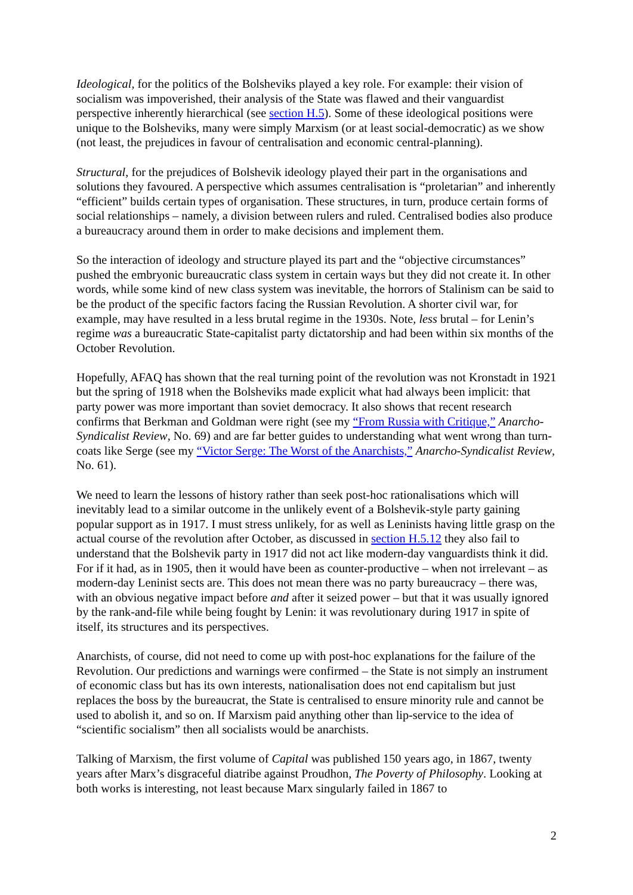Ideological, for the politics of the Bolsheviks played a key role. For example: their vision of socialism was impoverished, their analysis of the State was flawed and their vanguardist perspective inherently hierarchical (see section H.5). Some of these ideological positions were unique to the Bolsheviks, many were simply Marxism (or at least social-democratic) as we show (not least, the prejudices in favour of centralisation and economic central-planning).
Structural, for the prejudices of Bolshevik ideology played their part in the organisations and solutions they favoured. A perspective which assumes centralisation is “proletarian” and inherently “efficient” builds certain types of organisation. These structures, in turn, produce certain forms of social relationships – namely, a division between rulers and ruled. Centralised bodies also produce a bureaucracy around them in order to make decisions and implement them.
So the interaction of ideology and structure played its part and the “objective circumstances” pushed the embryonic bureaucratic class system in certain ways but they did not create it. In other words, while some kind of new class system was inevitable, the horrors of Stalinism can be said to be the product of the specific factors facing the Russian Revolution. A shorter civil war, for example, may have resulted in a less brutal regime in the 1930s. Note, less brutal – for Lenin’s regime was a bureaucratic State-capitalist party dictatorship and had been within six months of the October Revolution.
Hopefully, AFAQ has shown that the real turning point of the revolution was not Kronstadt in 1921 but the spring of 1918 when the Bolsheviks made explicit what had always been implicit: that party power was more important than soviet democracy. It also shows that recent research confirms that Berkman and Goldman were right (see my “From Russia with Critique,” Anarcho-Syndicalist Review, No. 69) and are far better guides to understanding what went wrong than turn-coats like Serge (see my “Victor Serge: The Worst of the Anarchists,” Anarcho-Syndicalist Review, No. 61).
We need to learn the lessons of history rather than seek post-hoc rationalisations which will inevitably lead to a similar outcome in the unlikely event of a Bolshevik-style party gaining popular support as in 1917. I must stress unlikely, for as well as Leninists having little grasp on the actual course of the revolution after October, as discussed in section H.5.12 they also fail to understand that the Bolshevik party in 1917 did not act like modern-day vanguardists think it did. For if it had, as in 1905, then it would have been as counter-productive – when not irrelevant – as modern-day Leninist sects are. This does not mean there was no party bureaucracy – there was, with an obvious negative impact before and after it seized power – but that it was usually ignored by the rank-and-file while being fought by Lenin: it was revolutionary during 1917 in spite of itself, its structures and its perspectives.
Anarchists, of course, did not need to come up with post-hoc explanations for the failure of the Revolution. Our predictions and warnings were confirmed – the State is not simply an instrument of economic class but has its own interests, nationalisation does not end capitalism but just replaces the boss by the bureaucrat, the State is centralised to ensure minority rule and cannot be used to abolish it, and so on. If Marxism paid anything other than lip-service to the idea of “scientific socialism” then all socialists would be anarchists.
Talking of Marxism, the first volume of Capital was published 150 years ago, in 1867, twenty years after Marx’s disgraceful diatribe against Proudhon, The Poverty of Philosophy. Looking at both works is interesting, not least because Marx singularly failed in 1867 to
2